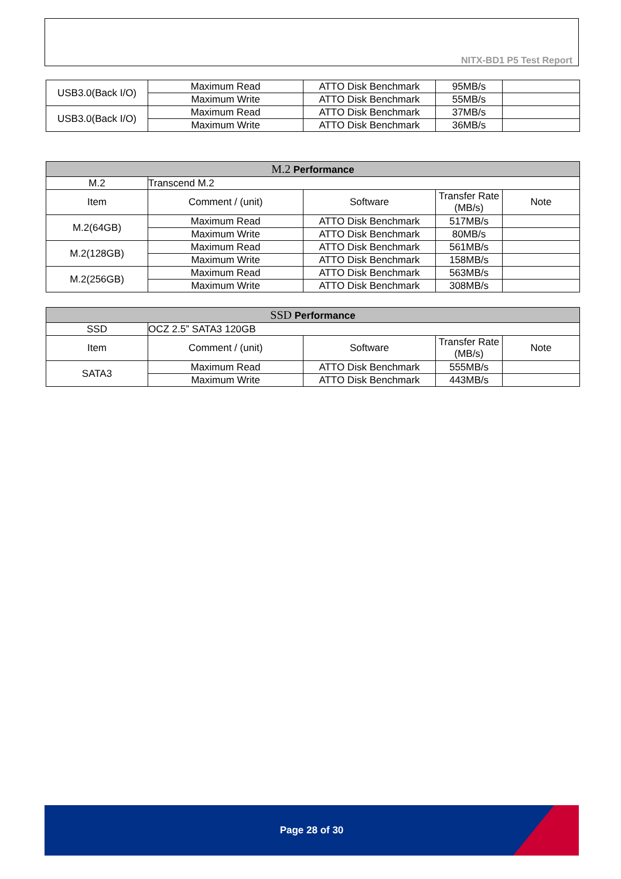NITX-BD1 P5 Test Report
| USB3.0(Back I/O) | Maximum Read | ATTO Disk Benchmark | 95MB/s | |
| | Maximum Write | ATTO Disk Benchmark | 55MB/s | |
| USB3.0(Back I/O) | Maximum Read | ATTO Disk Benchmark | 37MB/s | |
| | Maximum Write | ATTO Disk Benchmark | 36MB/s | |
| M.2 Performance | | | | |
| --- | --- | --- | --- | --- |
| M.2 | Transcend M.2 | | | |
| Item | Comment / (unit) | Software | Transfer Rate (MB/s) | Note |
| M.2(64GB) | Maximum Read | ATTO Disk Benchmark | 517MB/s | |
| | Maximum Write | ATTO Disk Benchmark | 80MB/s | |
| M.2(128GB) | Maximum Read | ATTO Disk Benchmark | 561MB/s | |
| | Maximum Write | ATTO Disk Benchmark | 158MB/s | |
| M.2(256GB) | Maximum Read | ATTO Disk Benchmark | 563MB/s | |
| | Maximum Write | ATTO Disk Benchmark | 308MB/s | |
| SSD Performance | | | | |
| --- | --- | --- | --- | --- |
| SSD | OCZ 2.5” SATA3 120GB | | | |
| Item | Comment / (unit) | Software | Transfer Rate (MB/s) | Note |
| SATA3 | Maximum Read | ATTO Disk Benchmark | 555MB/s | |
| | Maximum Write | ATTO Disk Benchmark | 443MB/s | |
Page 28 of 30